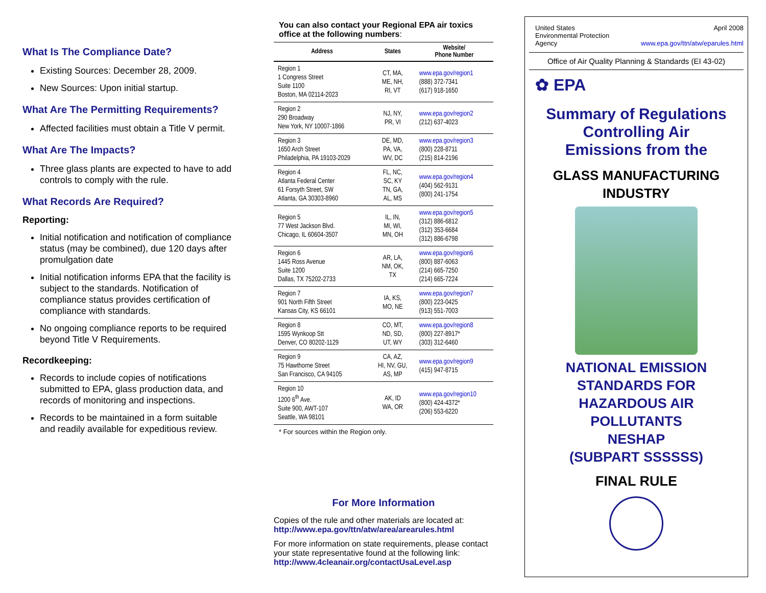What Is The Compliance Date?
Existing Sources: December 28, 2009.
New Sources: Upon initial startup.
What Are The Permitting Requirements?
Affected facilities must obtain a Title V permit.
What Are The Impacts?
Three glass plants are expected to have to add controls to comply with the rule.
What Records Are Required?
Reporting:
Initial notification and notification of compliance status (may be combined), due 120 days after promulgation date
Initial notification informs EPA that the facility is subject to the standards. Notification of compliance status provides certification of compliance with standards.
No ongoing compliance reports to be required beyond Title V Requirements.
Recordkeeping:
Records to include copies of notifications submitted to EPA, glass production data, and records of monitoring and inspections.
Records to be maintained in a form suitable and readily available for expeditious review.
You can also contact your Regional EPA air toxics office at the following numbers:
| Address | States | Website/ Phone Number |
| --- | --- | --- |
| Region 1 1 Congress Street Suite 1100 Boston, MA 02114-2023 | CT, MA, ME, NH, RI, VT | www.epa.gov/region1 (888) 372-7341 (617) 918-1650 |
| Region 2 290 Broadway New York, NY 10007-1866 | NJ, NY, PR, VI | www.epa.gov/region2 (212) 637-4023 |
| Region 3 1650 Arch Street Philadelphia, PA 19103-2029 | DE, MD, PA, VA, WV, DC | www.epa.gov/region3 (800) 228-8711 (215) 814-2196 |
| Region 4 Atlanta Federal Center 61 Forsyth Street, SW Atlanta, GA 30303-8960 | FL, NC, SC, KY TN, GA, AL, MS | www.epa.gov/region4 (404) 562-9131 (800) 241-1754 |
| Region 5 77 West Jackson Blvd. Chicago, IL 60604-3507 | IL, IN, MI, WI, MN, OH | www.epa.gov/region5 (312) 886-6812 (312) 353-6684 (312) 886-6798 |
| Region 6 1445 Ross Avenue Suite 1200 Dallas, TX 75202-2733 | AR, LA, NM, OK, TX | www.epa.gov/region6 (800) 887-6063 (214) 665-7250 (214) 665-7224 |
| Region 7 901 North Fifth Street Kansas City, KS 66101 | IA, KS, MO, NE | www.epa.gov/region7 (800) 223-0425 (913) 551-7003 |
| Region 8 1595 Wynkoop Stt Denver, CO 80202-1129 | CO, MT, ND, SD, UT, WY | www.epa.gov/region8 (800) 227-8917* (303) 312-6460 |
| Region 9 75 Hawthorne Street San Francisco, CA 94105 | CA, AZ, HI, NV, GU, AS, MP | www.epa.gov/region9 (415) 947-8715 |
| Region 10 1200 6<sup>th</sup> Ave. Suite 900, AWT-107 Seattle, WA 98101 | AK, ID WA, OR | www.epa.gov/region10 (800) 424-4372* (206) 553-6220 |
* For sources within the Region only.
For More Information
Copies of the rule and other materials are located at:
http://www.epa.gov/ttn/atw/area/arearules.html
For more information on state requirements, please contact your state representative found at the following link:
http://www.4cleanair.org/contactUsaLevel.asp
United States
Environmental Protection
Agency April 2008
www.epa.gov/ttn/atw/eparules.html
Office of Air Quality Planning & Standards (EI 43-02)
✿ EPA
Summary of Regulations
Controlling Air
Emissions from the
GLASS MANUFACTURING
INDUSTRY
NATIONAL EMISSION
STANDARDS FOR
HAZARDOUS AIR
POLLUTANTS
NESHAP
(SUBPART SSSSSS)
FINAL RULE